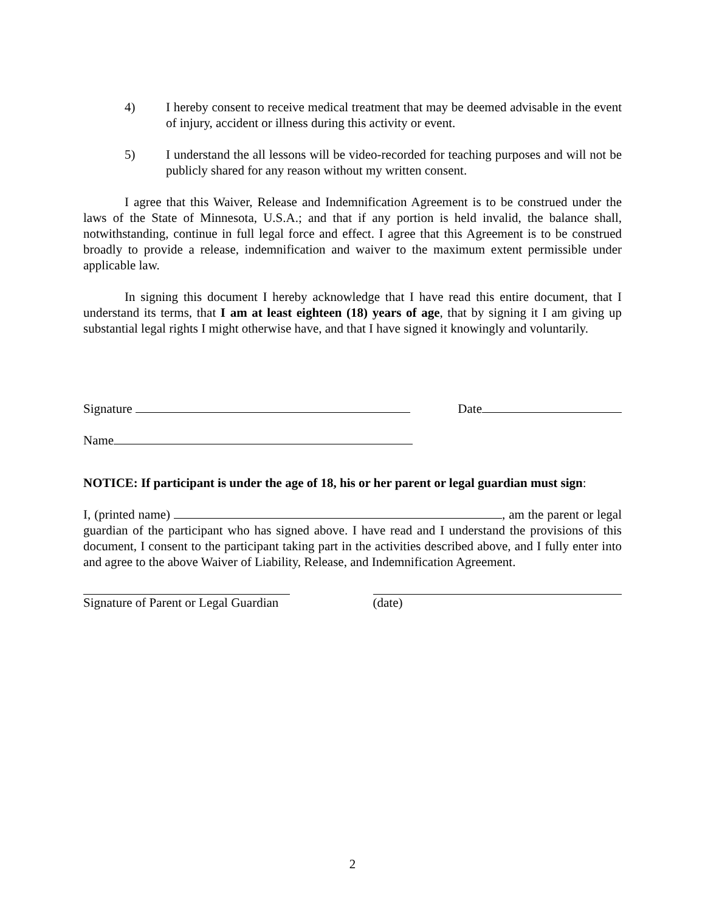4) I hereby consent to receive medical treatment that may be deemed advisable in the event of injury, accident or illness during this activity or event.
5) I understand the all lessons will be video-recorded for teaching purposes and will not be publicly shared for any reason without my written consent.
I agree that this Waiver, Release and Indemnification Agreement is to be construed under the laws of the State of Minnesota, U.S.A.; and that if any portion is held invalid, the balance shall, notwithstanding, continue in full legal force and effect. I agree that this Agreement is to be construed broadly to provide a release, indemnification and waiver to the maximum extent permissible under applicable law.
In signing this document I hereby acknowledge that I have read this entire document, that I understand its terms, that I am at least eighteen (18) years of age, that by signing it I am giving up substantial legal rights I might otherwise have, and that I have signed it knowingly and voluntarily.
Signature Date
Name
NOTICE: If participant is under the age of 18, his or her parent or legal guardian must sign:
I, (printed name) , am the parent or legal guardian of the participant who has signed above. I have read and I understand the provisions of this document, I consent to the participant taking part in the activities described above, and I fully enter into and agree to the above Waiver of Liability, Release, and Indemnification Agreement.
Signature of Parent or Legal Guardian
(date)
2